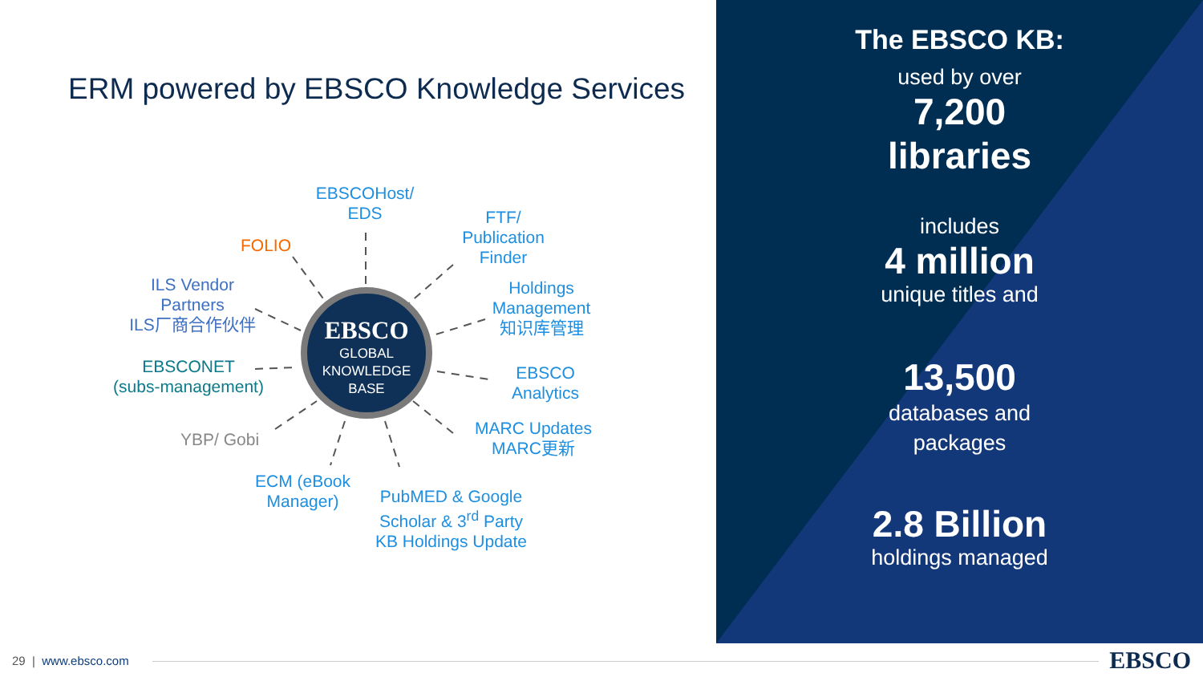ERM powered by EBSCO Knowledge Services
EBSCO
GLOBAL
KNOWLEDGE
BASE
EBSCOHost/
EDS
FOLIO
FTF/
Publication
Finder
ILS Vendor
Partners
ILS厂商合作伙伴
Holdings
Management
知识库管理
EBSCONET
(subs-management)
EBSCO
Analytics
YBP/ Gobi
MARC Updates
MARC更新
ECM (eBook
Manager)
PubMED & Google
Scholar & 3<sup>rd</sup> Party
KB Holdings Update
The EBSCO KB:
used by over
7,200
libraries
includes
4 million
unique titles and
13,500
databases and
packages
2.8 Billion
holdings managed
29 | www.ebsco.com EBSCO